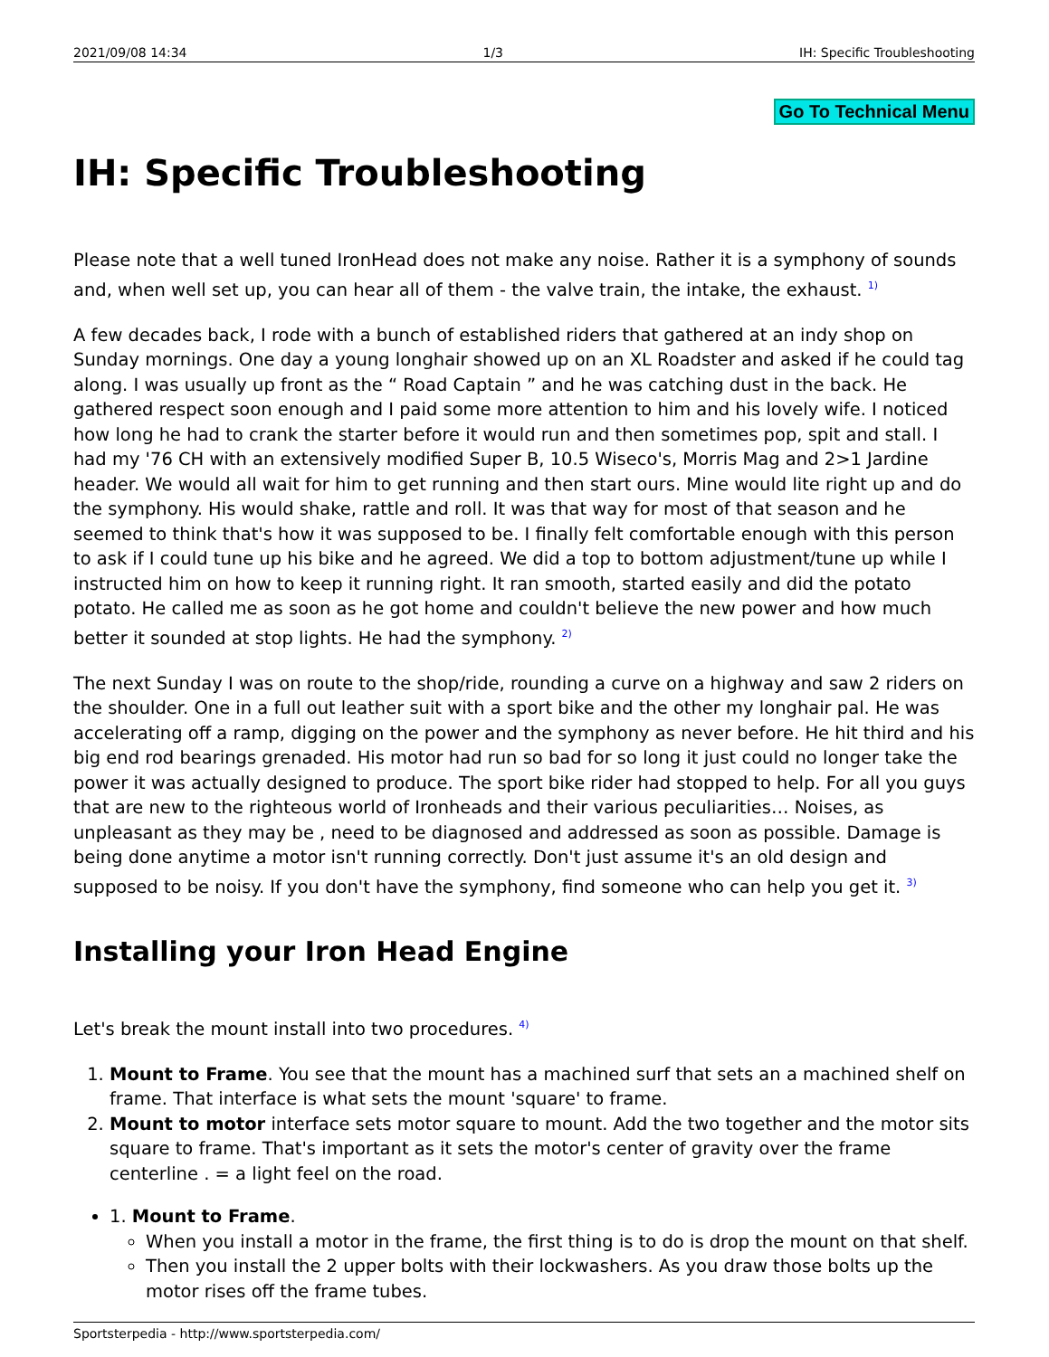2021/09/08 14:34 1/3 IH: Specific Troubleshooting
Go To Technical Menu
IH: Specific Troubleshooting
Please note that a well tuned IronHead does not make any noise. Rather it is a symphony of sounds and, when well set up, you can hear all of them - the valve train, the intake, the exhaust. <sup>1)</sup>
A few decades back, I rode with a bunch of established riders that gathered at an indy shop on Sunday mornings. One day a young longhair showed up on an XL Roadster and asked if he could tag along. I was usually up front as the “ Road Captain ” and he was catching dust in the back. He gathered respect soon enough and I paid some more attention to him and his lovely wife. I noticed how long he had to crank the starter before it would run and then sometimes pop, spit and stall. I had my '76 CH with an extensively modified Super B, 10.5 Wiseco's, Morris Mag and 2>1 Jardine header. We would all wait for him to get running and then start ours. Mine would lite right up and do the symphony. His would shake, rattle and roll. It was that way for most of that season and he seemed to think that's how it was supposed to be. I finally felt comfortable enough with this person to ask if I could tune up his bike and he agreed. We did a top to bottom adjustment/tune up while I instructed him on how to keep it running right. It ran smooth, started easily and did the potato potato. He called me as soon as he got home and couldn't believe the new power and how much better it sounded at stop lights. He had the symphony. <sup>2)</sup>
The next Sunday I was on route to the shop/ride, rounding a curve on a highway and saw 2 riders on the shoulder. One in a full out leather suit with a sport bike and the other my longhair pal. He was accelerating off a ramp, digging on the power and the symphony as never before. He hit third and his big end rod bearings grenaded. His motor had run so bad for so long it just could no longer take the power it was actually designed to produce. The sport bike rider had stopped to help. For all you guys that are new to the righteous world of Ironheads and their various peculiarities… Noises, as unpleasant as they may be , need to be diagnosed and addressed as soon as possible. Damage is being done anytime a motor isn't running correctly. Don't just assume it's an old design and supposed to be noisy. If you don't have the symphony, find someone who can help you get it. <sup>3)</sup>
Installing your Iron Head Engine
Let's break the mount install into two procedures. <sup>4)</sup>
1. Mount to Frame. You see that the mount has a machined surf that sets an a machined shelf on frame. That interface is what sets the mount 'square' to frame.
2. Mount to motor interface sets motor square to mount. Add the two together and the motor sits square to frame. That's important as it sets the motor's center of gravity over the frame centerline . = a light feel on the road.
1. Mount to Frame.
When you install a motor in the frame, the first thing is to do is drop the mount on that shelf.
Then you install the 2 upper bolts with their lockwashers. As you draw those bolts up the motor rises off the frame tubes.
Sportsterpedia - http://www.sportsterpedia.com/